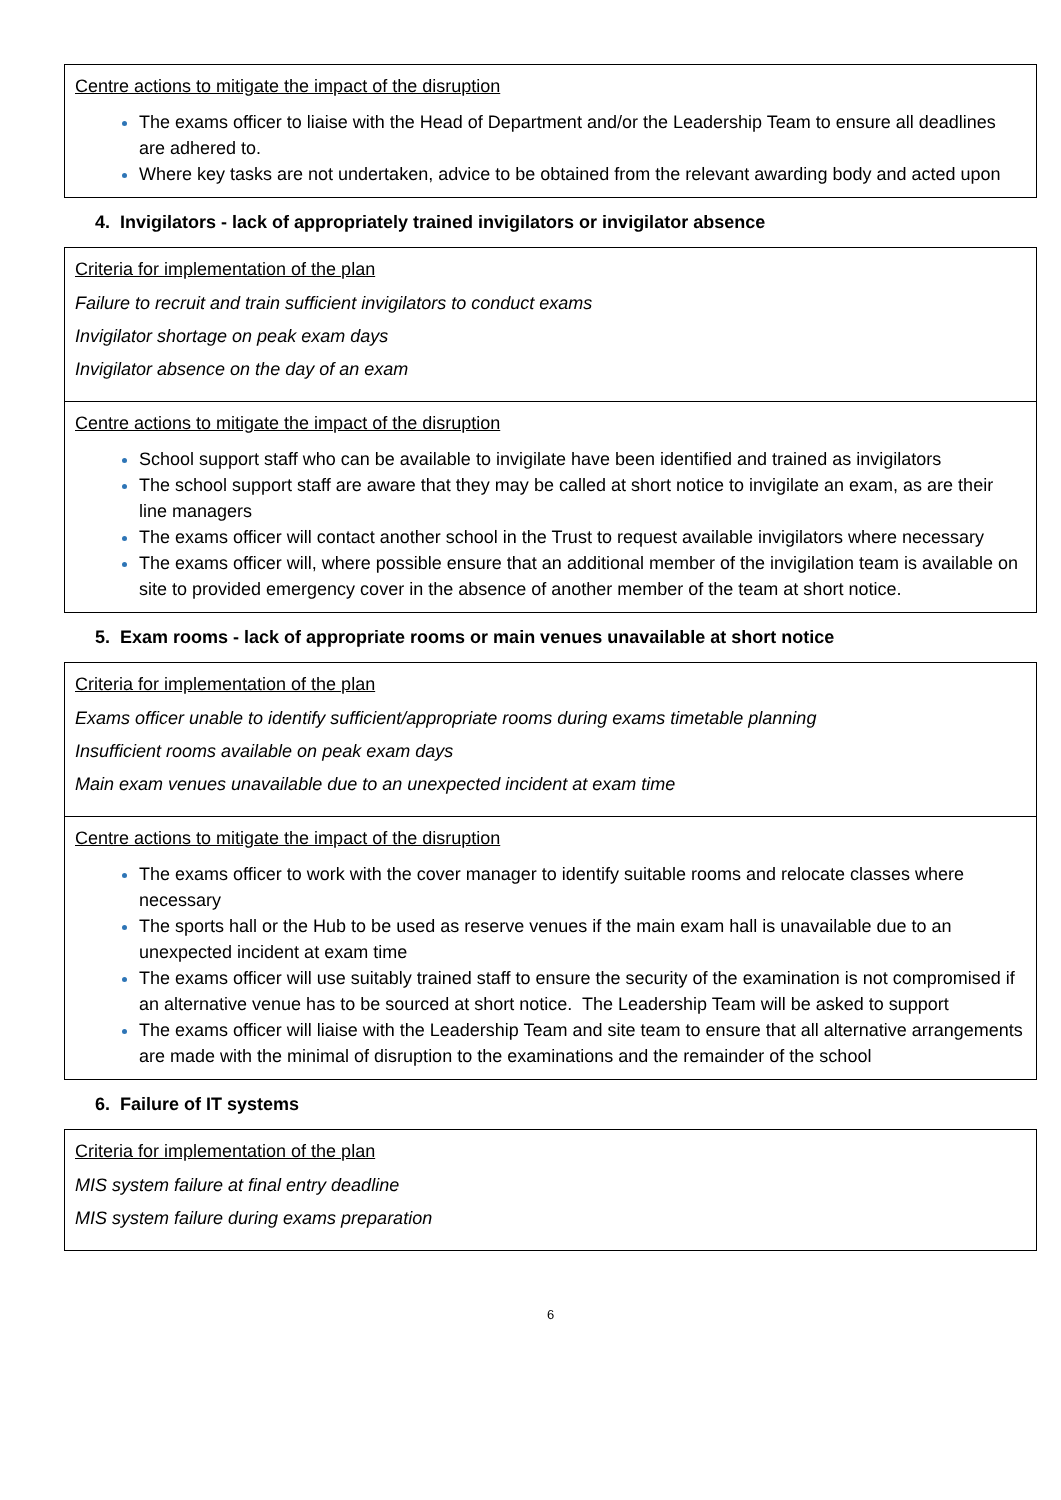| Centre actions to mitigate the impact of the disruption The exams officer to liaise with the Head of Department and/or the Leadership Team to ensure all deadlines are adhered to. Where key tasks are not undertaken, advice to be obtained from the relevant awarding body and acted upon |
4. Invigilators - lack of appropriately trained invigilators or invigilator absence
| Criteria for implementation of the plan Failure to recruit and train sufficient invigilators to conduct exams Invigilator shortage on peak exam days Invigilator absence on the day of an exam |
| Centre actions to mitigate the impact of the disruption School support staff who can be available to invigilate have been identified and trained as invigilators The school support staff are aware that they may be called at short notice to invigilate an exam, as are their line managers The exams officer will contact another school in the Trust to request available invigilators where necessary The exams officer will, where possible ensure that an additional member of the invigilation team is available on site to provided emergency cover in the absence of another member of the team at short notice. |
5. Exam rooms - lack of appropriate rooms or main venues unavailable at short notice
| Criteria for implementation of the plan Exams officer unable to identify sufficient/appropriate rooms during exams timetable planning Insufficient rooms available on peak exam days Main exam venues unavailable due to an unexpected incident at exam time |
| Centre actions to mitigate the impact of the disruption The exams officer to work with the cover manager to identify suitable rooms and relocate classes where necessary The sports hall or the Hub to be used as reserve venues if the main exam hall is unavailable due to an unexpected incident at exam time The exams officer will use suitably trained staff to ensure the security of the examination is not compromised if an alternative venue has to be sourced at short notice. The Leadership Team will be asked to support The exams officer will liaise with the Leadership Team and site team to ensure that all alternative arrangements are made with the minimal of disruption to the examinations and the remainder of the school |
6. Failure of IT systems
| Criteria for implementation of the plan MIS system failure at final entry deadline MIS system failure during exams preparation |
6